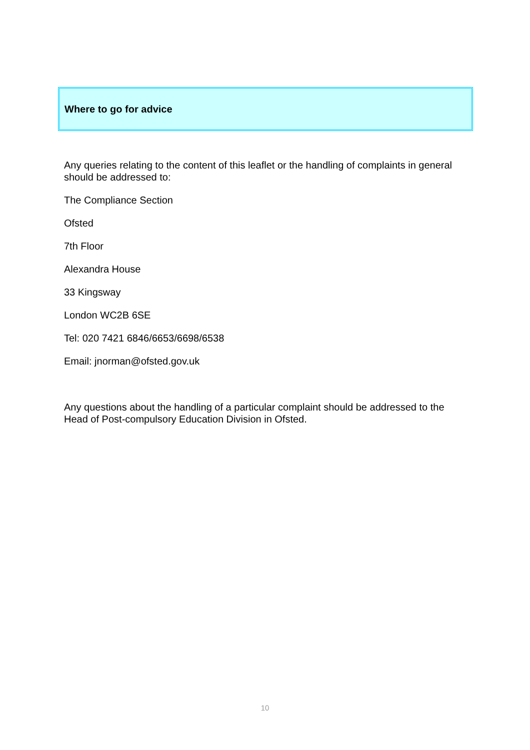Where to go for advice
Any queries relating to the content of this leaflet or the handling of complaints in general should be addressed to:
The Compliance Section
Ofsted
7th Floor
Alexandra House
33 Kingsway
London WC2B 6SE
Tel: 020 7421 6846/6653/6698/6538
Email: jnorman@ofsted.gov.uk
Any questions about the handling of a particular complaint should be addressed to the Head of Post-compulsory Education Division in Ofsted.
10